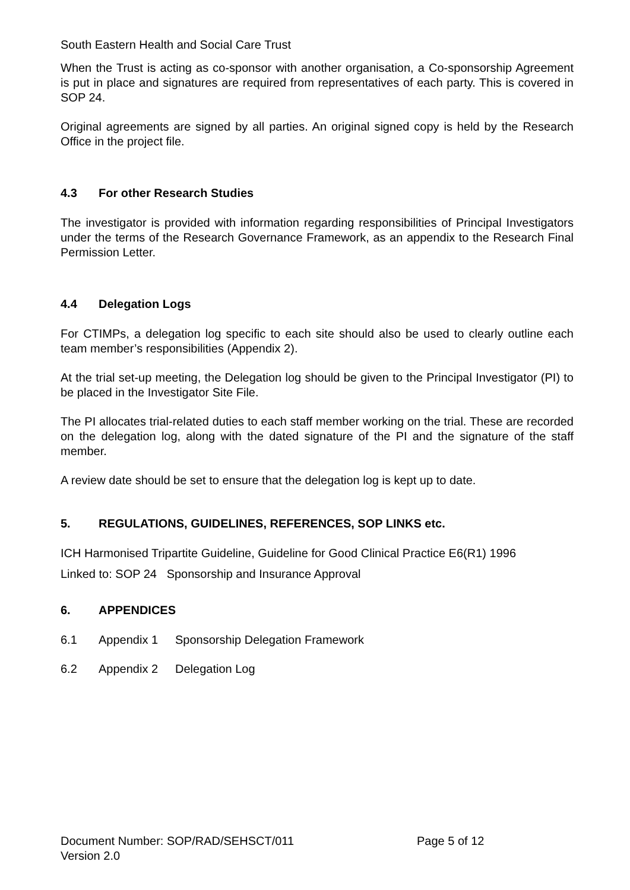South Eastern Health and Social Care Trust
When the Trust is acting as co-sponsor with another organisation, a Co-sponsorship Agreement is put in place and signatures are required from representatives of each party. This is covered in SOP 24.
Original agreements are signed by all parties. An original signed copy is held by the Research Office in the project file.
4.3 For other Research Studies
The investigator is provided with information regarding responsibilities of Principal Investigators under the terms of the Research Governance Framework, as an appendix to the Research Final Permission Letter.
4.4 Delegation Logs
For CTIMPs, a delegation log specific to each site should also be used to clearly outline each team member’s responsibilities (Appendix 2).
At the trial set-up meeting, the Delegation log should be given to the Principal Investigator (PI) to be placed in the Investigator Site File.
The PI allocates trial-related duties to each staff member working on the trial. These are recorded on the delegation log, along with the dated signature of the PI and the signature of the staff member.
A review date should be set to ensure that the delegation log is kept up to date.
5. REGULATIONS, GUIDELINES, REFERENCES, SOP LINKS etc.
ICH Harmonised Tripartite Guideline, Guideline for Good Clinical Practice E6(R1) 1996
Linked to: SOP 24 Sponsorship and Insurance Approval
6. APPENDICES
6.1 Appendix 1 Sponsorship Delegation Framework
6.2 Appendix 2 Delegation Log
Document Number: SOP/RAD/SEHSCT/011 Page 5 of 12
Version 2.0